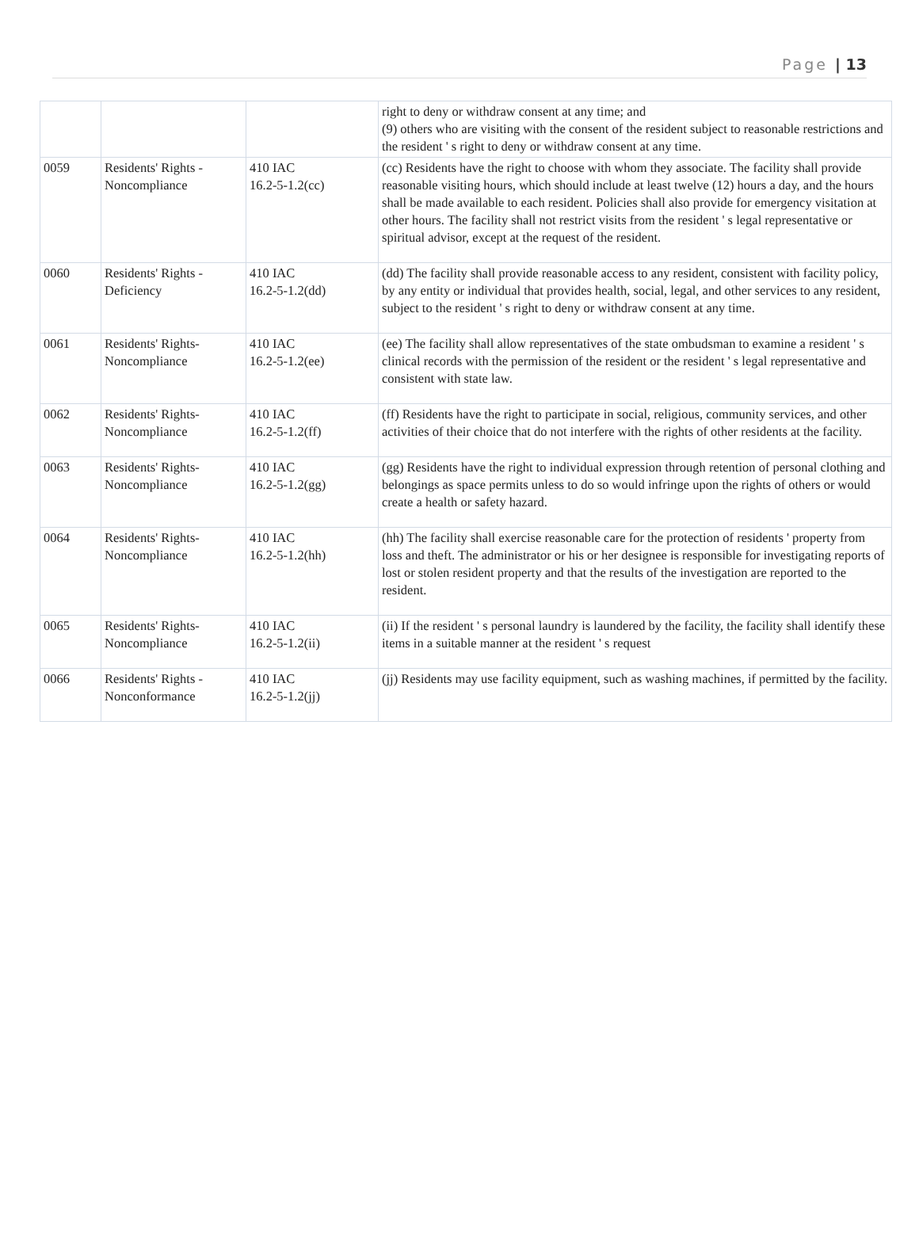Page | 13
| | | | right to deny or withdraw consent at any time; and (9) others who are visiting with the consent of the resident subject to reasonable restrictions and the resident ' s right to deny or withdraw consent at any time. |
| 0059 | Residents' Rights - Noncompliance | 410 IAC 16.2-5-1.2(cc) | (cc) Residents have the right to choose with whom they associate. The facility shall provide reasonable visiting hours, which should include at least twelve (12) hours a day, and the hours shall be made available to each resident. Policies shall also provide for emergency visitation at other hours. The facility shall not restrict visits from the resident ' s legal representative or spiritual advisor, except at the request of the resident. |
| 0060 | Residents' Rights - Deficiency | 410 IAC 16.2-5-1.2(dd) | (dd) The facility shall provide reasonable access to any resident, consistent with facility policy, by any entity or individual that provides health, social, legal, and other services to any resident, subject to the resident ' s right to deny or withdraw consent at any time. |
| 0061 | Residents' Rights- Noncompliance | 410 IAC 16.2-5-1.2(ee) | (ee) The facility shall allow representatives of the state ombudsman to examine a resident ' s clinical records with the permission of the resident or the resident ' s legal representative and consistent with state law. |
| 0062 | Residents' Rights- Noncompliance | 410 IAC 16.2-5-1.2(ff) | (ff) Residents have the right to participate in social, religious, community services, and other activities of their choice that do not interfere with the rights of other residents at the facility. |
| 0063 | Residents' Rights- Noncompliance | 410 IAC 16.2-5-1.2(gg) | (gg) Residents have the right to individual expression through retention of personal clothing and belongings as space permits unless to do so would infringe upon the rights of others or would create a health or safety hazard. |
| 0064 | Residents' Rights- Noncompliance | 410 IAC 16.2-5-1.2(hh) | (hh) The facility shall exercise reasonable care for the protection of residents ' property from loss and theft. The administrator or his or her designee is responsible for investigating reports of lost or stolen resident property and that the results of the investigation are reported to the resident. |
| 0065 | Residents' Rights- Noncompliance | 410 IAC 16.2-5-1.2(ii) | (ii) If the resident ' s personal laundry is laundered by the facility, the facility shall identify these items in a suitable manner at the resident ' s request |
| 0066 | Residents' Rights -Nonconformance | 410 IAC 16.2-5-1.2(jj) | (jj) Residents may use facility equipment, such as washing machines, if permitted by the facility. |